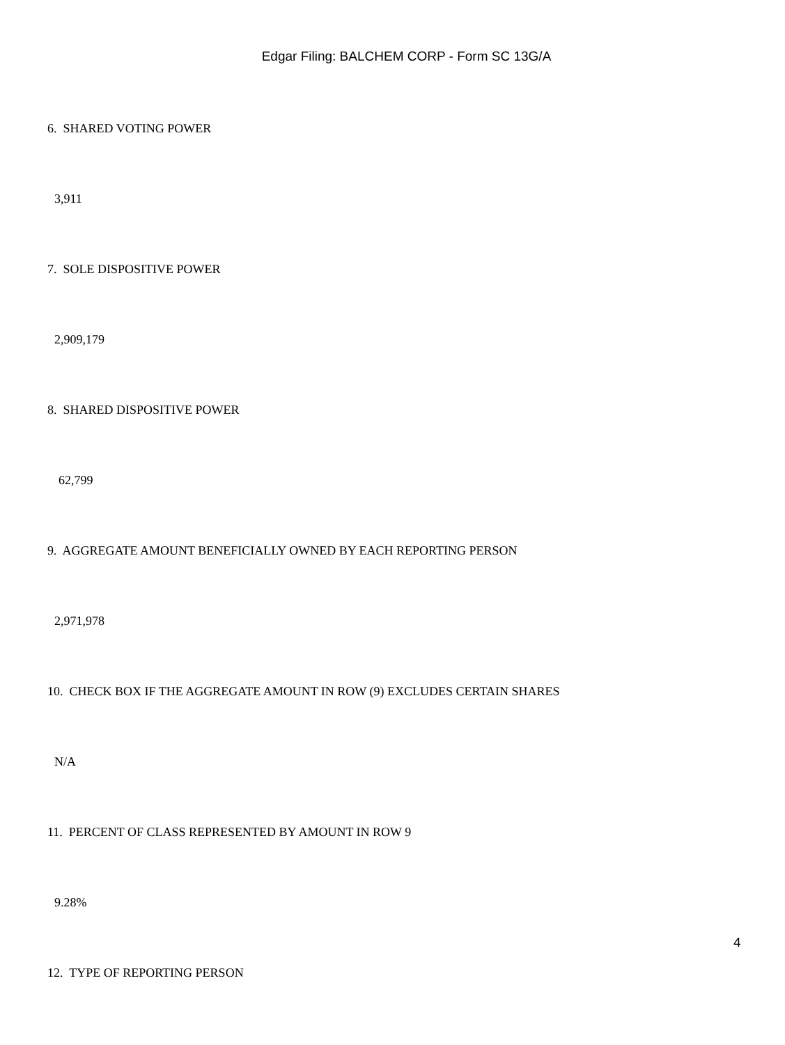Edgar Filing: BALCHEM CORP - Form SC 13G/A
6. SHARED VOTING POWER
3,911
7. SOLE DISPOSITIVE POWER
2,909,179
8. SHARED DISPOSITIVE POWER
62,799
9. AGGREGATE AMOUNT BENEFICIALLY OWNED BY EACH REPORTING PERSON
2,971,978
10. CHECK BOX IF THE AGGREGATE AMOUNT IN ROW (9) EXCLUDES CERTAIN SHARES
N/A
11. PERCENT OF CLASS REPRESENTED BY AMOUNT IN ROW 9
9.28%
12. TYPE OF REPORTING PERSON
4